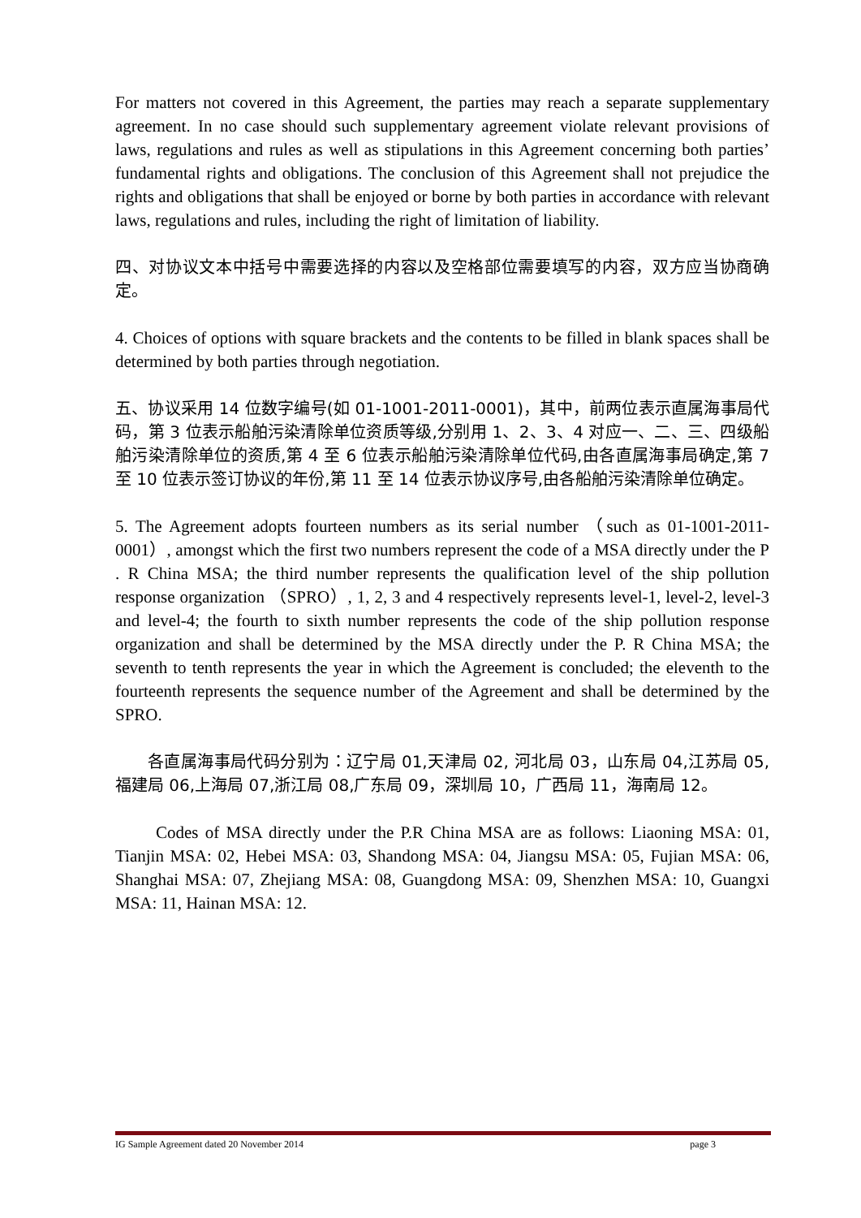For matters not covered in this Agreement, the parties may reach a separate supplementary agreement. In no case should such supplementary agreement violate relevant provisions of laws, regulations and rules as well as stipulations in this Agreement concerning both parties’ fundamental rights and obligations. The conclusion of this Agreement shall not prejudice the rights and obligations that shall be enjoyed or borne by both parties in accordance with relevant laws, regulations and rules, including the right of limitation of liability.
四、对协议文本中括号中需要选择的内容以及空格部位需要填写的内容，双方应当协商确定。
4. Choices of options with square brackets and the contents to be filled in blank spaces shall be determined by both parties through negotiation.
五、协议采用 14 位数字编号(如 01-1001-2011-0001)，其中，前两位表示直属海事局代码，第 3 位表示船舶污染清除单位资质等级,分别用 1、2、3、4 对应一、二、三、四级船舶污染清除单位的资质,第 4 至 6 位表示船舶污染清除单位代码,由各直属海事局确定,第 7 至 10 位表示签订协议的年份,第 11 至 14 位表示协议序号,由各船舶污染清除单位确定。
5. The Agreement adopts fourteen numbers as its serial number （such as 01-1001-2011-0001）, amongst which the first two numbers represent the code of a MSA directly under the P . R China MSA; the third number represents the qualification level of the ship pollution response organization （SPRO）, 1, 2, 3 and 4 respectively represents level-1, level-2, level-3 and level-4; the fourth to sixth number represents the code of the ship pollution response organization and shall be determined by the MSA directly under the P. R China MSA; the seventh to tenth represents the year in which the Agreement is concluded; the eleventh to the fourteenth represents the sequence number of the Agreement and shall be determined by the SPRO.
各直属海事局代码分别为：辽宁局 01,天津局 02, 河北局 03，山东局 04,江苏局 05,福建局 06,上海局 07,浙江局 08,广东局 09，深圳局 10，广西局 11，海南局 12。
Codes of MSA directly under the P.R China MSA are as follows: Liaoning MSA: 01, Tianjin MSA: 02, Hebei MSA: 03, Shandong MSA: 04, Jiangsu MSA: 05, Fujian MSA: 06, Shanghai MSA: 07, Zhejiang MSA: 08, Guangdong MSA: 09, Shenzhen MSA: 10, Guangxi MSA: 11, Hainan MSA: 12.
IG Sample Agreement dated 20 November 2014 page 3